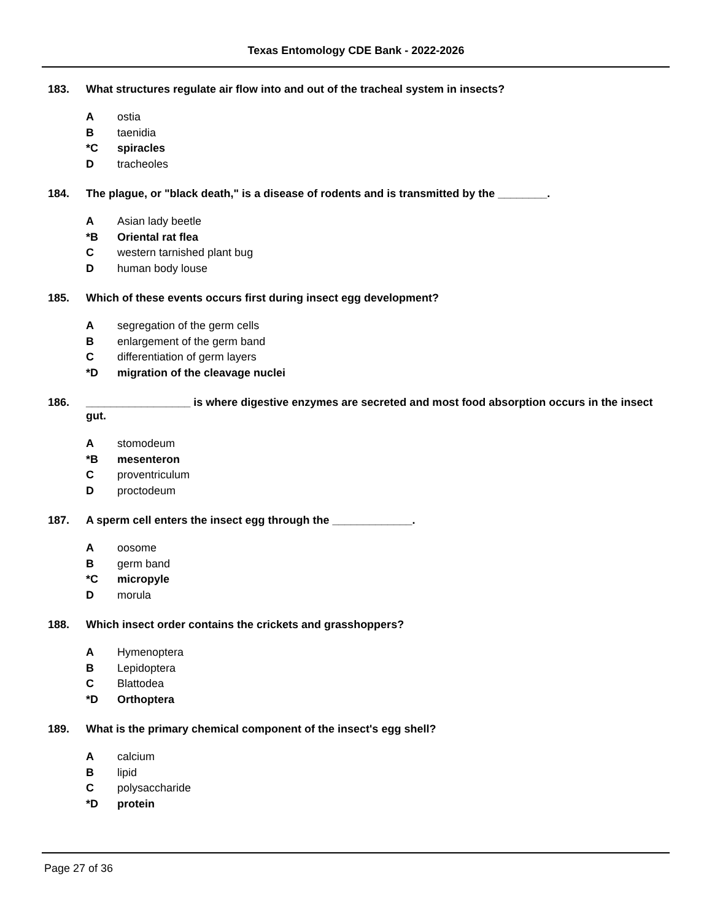Texas Entomology CDE Bank - 2022-2026
183. What structures regulate air flow into and out of the tracheal system in insects?
Aostia
Btaenidia
*C spiracles
Dtracheoles
184. The plague, or "black death," is a disease of rodents and is transmitted by the ________.
A Asian lady beetle
*B Oriental rat flea
Cwestern tarnished plant bug
Dhuman body louse
185. Which of these events occurs first during insect egg development?
Asegregation of the germ cells
Benlargement of the germ band
Cdifferentiation of germ layers
*D migration of the cleavage nuclei
186. _________________ is where digestive enzymes are secreted and most food absorption occurs in the insect gut.
Astomodeum
*B mesenteron
Cproventriculum
Dproctodeum
187. A sperm cell enters the insect egg through the _____________.
Aoosome
Bgerm band
*C micropyle
Dmorula
188. Which insect order contains the crickets and grasshoppers?
A Hymenoptera
B Lepidoptera
C Blattodea
*D Orthoptera
189. What is the primary chemical component of the insect's egg shell?
Acalcium
Blipid
Cpolysaccharide
*D protein
Page 27 of 36